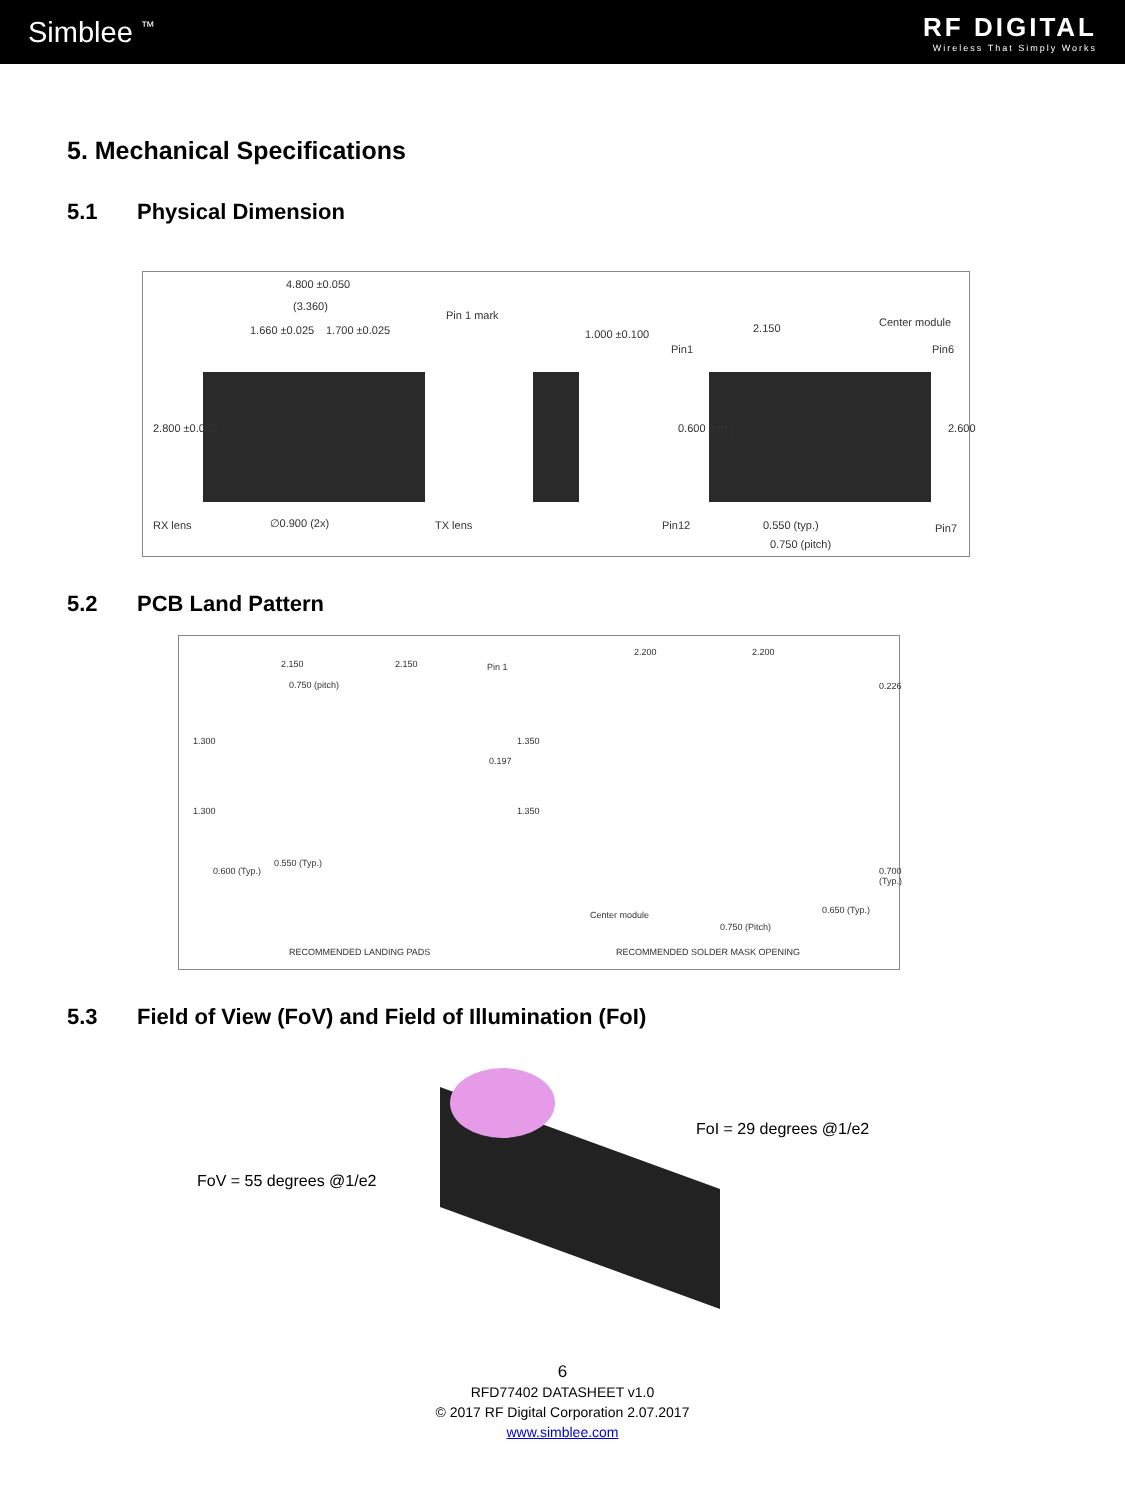Simblee <sup>™</sup>
RF DIGITAL
Wireless That Simply Works
5. Mechanical Specifications
5.1 Physical Dimension
4.800 ±0.050
(3.360)
1.660 ±0.025 1.700 ±0.025
Pin 1 mark
1.000 ±0.100 2.150 Center module
Pin1 Pin6
2.800 ±0.050 0.600 (typ.) 2.600
RX lens ∅0.900 (2x) TX lens Pin12 0.550 (typ.) Pin7
0.750 (pitch)
5.2 PCB Land Pattern
2.150 2.150 Pin 1
2.200 2.200
0.750 (pitch) 0.226
1.300
0.197
1.350
1.300 1.350
0.550 (Typ.)
0.600 (Typ.) 0.700 (Typ.)
0.650 (Typ.) Center module
0.750 (Pitch)
RECOMMENDED LANDING PADS RECOMMENDED SOLDER MASK OPENING
5.3 Field of View (FoV) and Field of Illumination (FoI)
FoI = 29 degrees @1/e2
FoV = 55 degrees @1/e2
6
RFD77402 DATASHEET v1.0
© 2017 RF Digital Corporation 2.07.2017
www.simblee.com